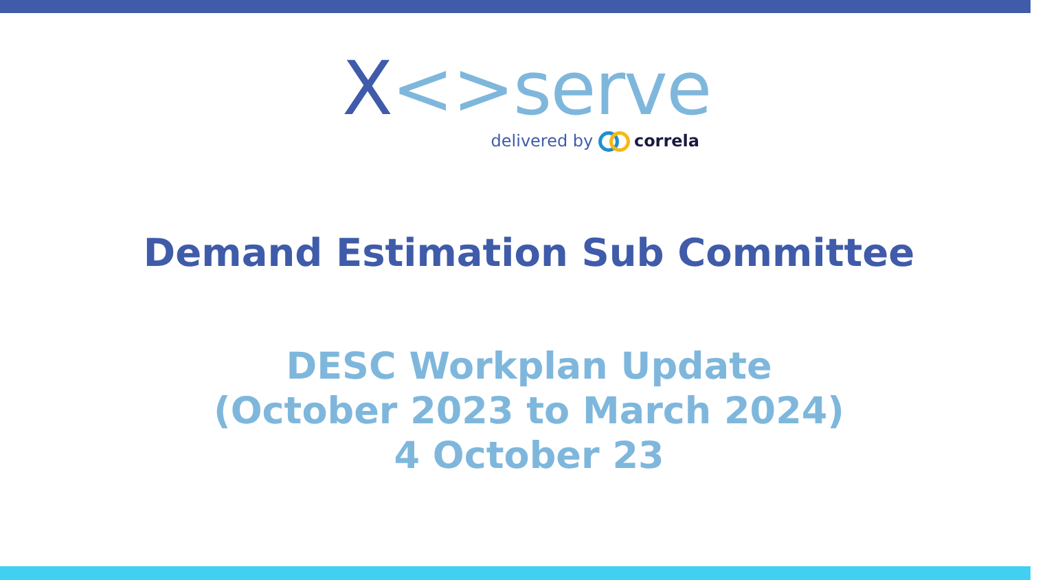X<>serve
delivered by correla
Demand Estimation Sub Committee
DESC Workplan Update
(October 2023 to March 2024)
4 October 23